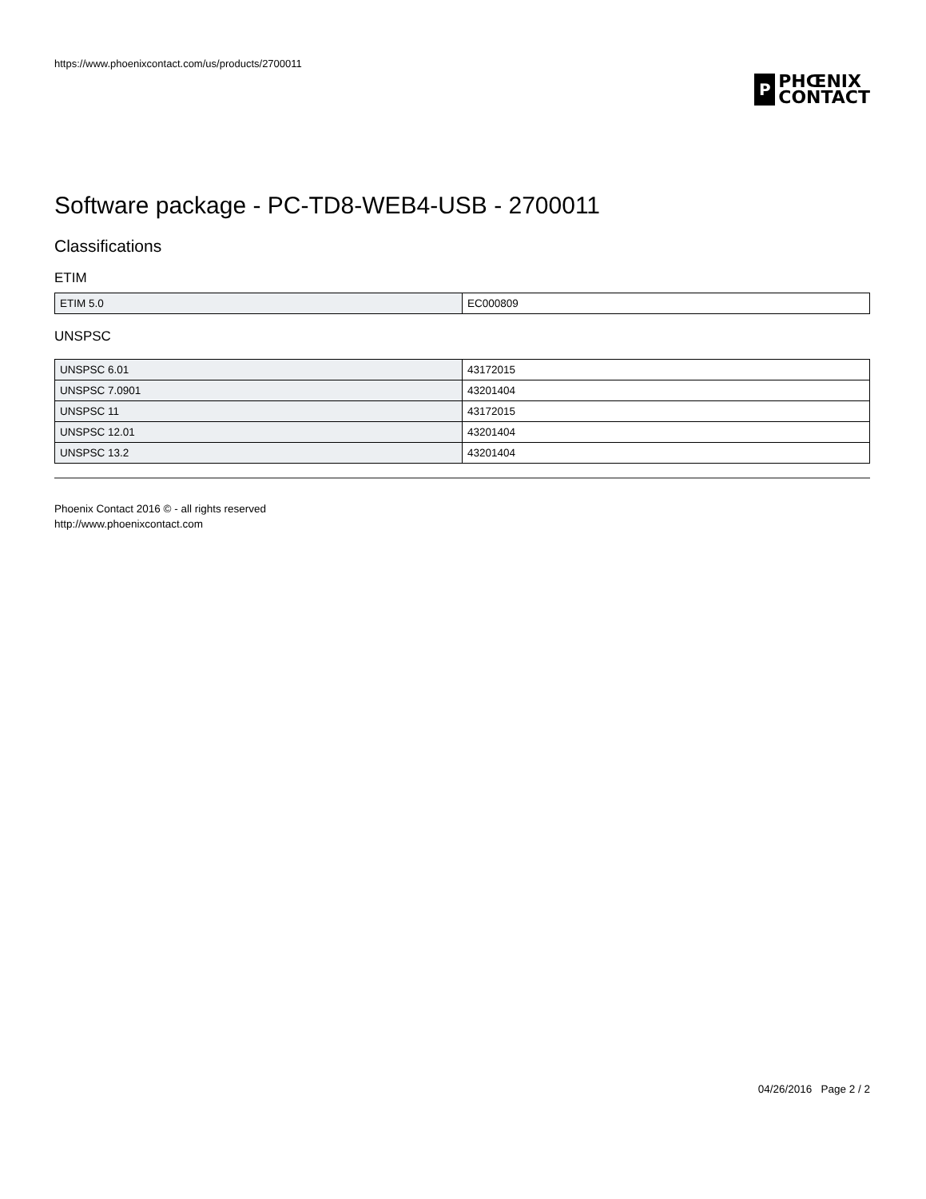https://www.phoenixcontact.com/us/products/2700011
P
PHŒNIX
CONTACT
Software package - PC-TD8-WEB4-USB - 2700011
Classifications
ETIM
| ETIM 5.0 | EC000809 |
UNSPSC
| UNSPSC 6.01 | 43172015 |
| UNSPSC 7.0901 | 43201404 |
| UNSPSC 11 | 43172015 |
| UNSPSC 12.01 | 43201404 |
| UNSPSC 13.2 | 43201404 |
Phoenix Contact 2016 © - all rights reserved
http://www.phoenixcontact.com
04/26/2016 Page 2 / 2